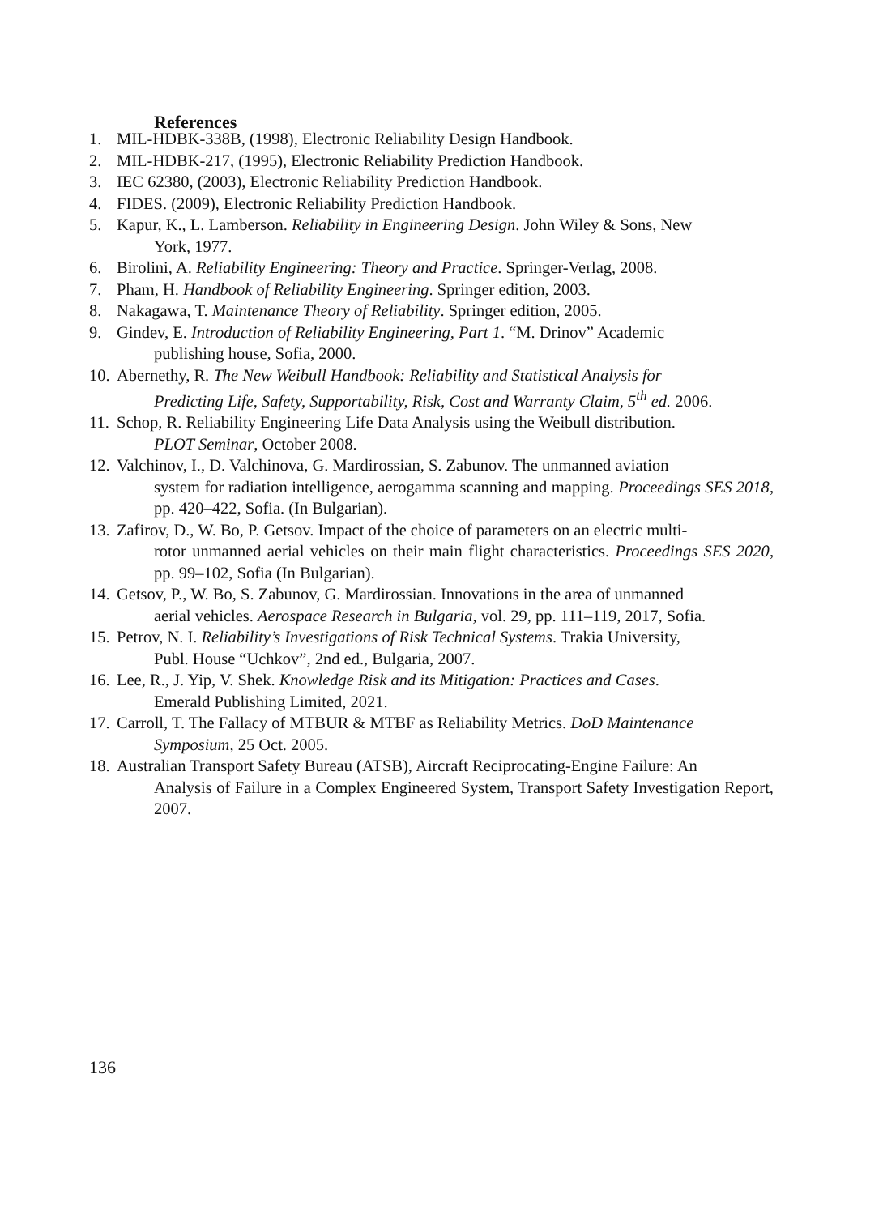References
1. MIL-HDBK-338B, (1998), Electronic Reliability Design Handbook.
2. MIL-HDBK-217, (1995), Electronic Reliability Prediction Handbook.
3. IEC 62380, (2003), Electronic Reliability Prediction Handbook.
4. FIDES. (2009), Electronic Reliability Prediction Handbook.
5. Kapur, K., L. Lamberson. Reliability in Engineering Design. John Wiley & Sons, New
York, 1977.
6. Birolini, A. Reliability Engineering: Theory and Practice. Springer-Verlag, 2008.
7. Pham, H. Handbook of Reliability Engineering. Springer edition, 2003.
8. Nakagawa, T. Maintenance Theory of Reliability. Springer edition, 2005.
9. Gindev, E. Introduction of Reliability Engineering, Part 1. “M. Drinov” Academic
publishing house, Sofia, 2000.
10. Abernethy, R. The New Weibull Handbook: Reliability and Statistical Analysis for
Predicting Life, Safety, Supportability, Risk, Cost and Warranty Claim, 5<sup>th</sup> ed. 2006.
11. Schop, R. Reliability Engineering Life Data Analysis using the Weibull distribution.
PLOT Seminar, October 2008.
12. Valchinov, I., D. Valchinova, G. Mardirossian, S. Zabunov. The unmanned aviation
system for radiation intelligence, aerogamma scanning and mapping. Proceedings SES 2018, pp. 420–422, Sofia. (In Bulgarian).
13. Zafirov, D., W. Bo, P. Getsov. Impact of the choice of parameters on an electric multi-
rotor unmanned aerial vehicles on their main flight characteristics. Proceedings SES 2020, pp. 99–102, Sofia (In Bulgarian).
14. Getsov, P., W. Bo, S. Zabunov, G. Mardirossian. Innovations in the area of unmanned
aerial vehicles. Aerospace Research in Bulgaria, vol. 29, pp. 111–119, 2017, Sofia.
15. Petrov, N. I. Reliability’s Investigations of Risk Technical Systems. Trakia University,
Publ. House “Uchkov”, 2nd ed., Bulgaria, 2007.
16. Lee, R., J. Yip, V. Shek. Knowledge Risk and its Mitigation: Practices and Cases.
Emerald Publishing Limited, 2021.
17. Carroll, T. The Fallacy of MTBUR & MTBF as Reliability Metrics. DoD Maintenance
Symposium, 25 Oct. 2005.
18. Australian Transport Safety Bureau (ATSB), Aircraft Reciprocating-Engine Failure: An
Analysis of Failure in a Complex Engineered System, Transport Safety Investigation Report, 2007.
136